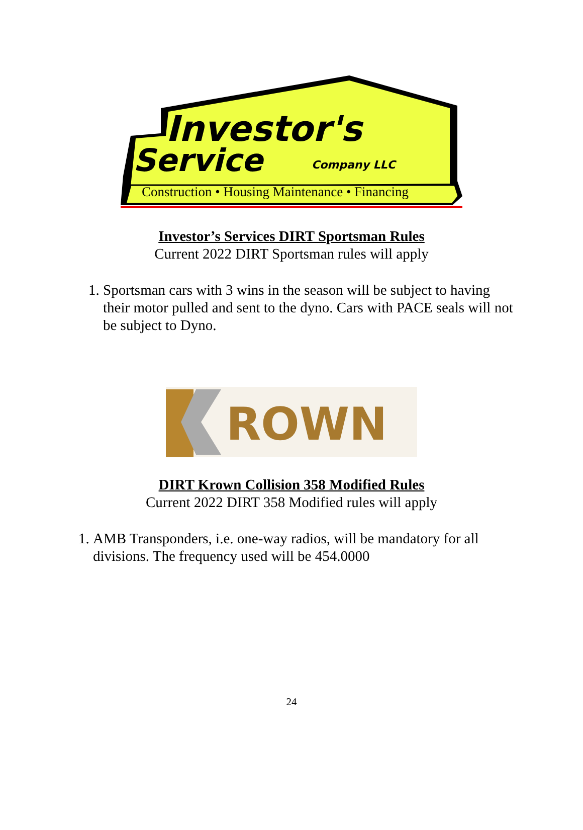Investor's
Service
Company LLC
Construction • Housing Maintenance • Financing
Investor’s Services DIRT Sportsman Rules
Current 2022 DIRT Sportsman rules will apply
1. Sportsman cars with 3 wins in the season will be subject to having their motor pulled and sent to the dyno. Cars with PACE seals will not be subject to Dyno.
ROWN
DIRT Krown Collision 358 Modified Rules
Current 2022 DIRT 358 Modified rules will apply
1. AMB Transponders, i.e. one-way radios, will be mandatory for all divisions. The frequency used will be 454.0000
24